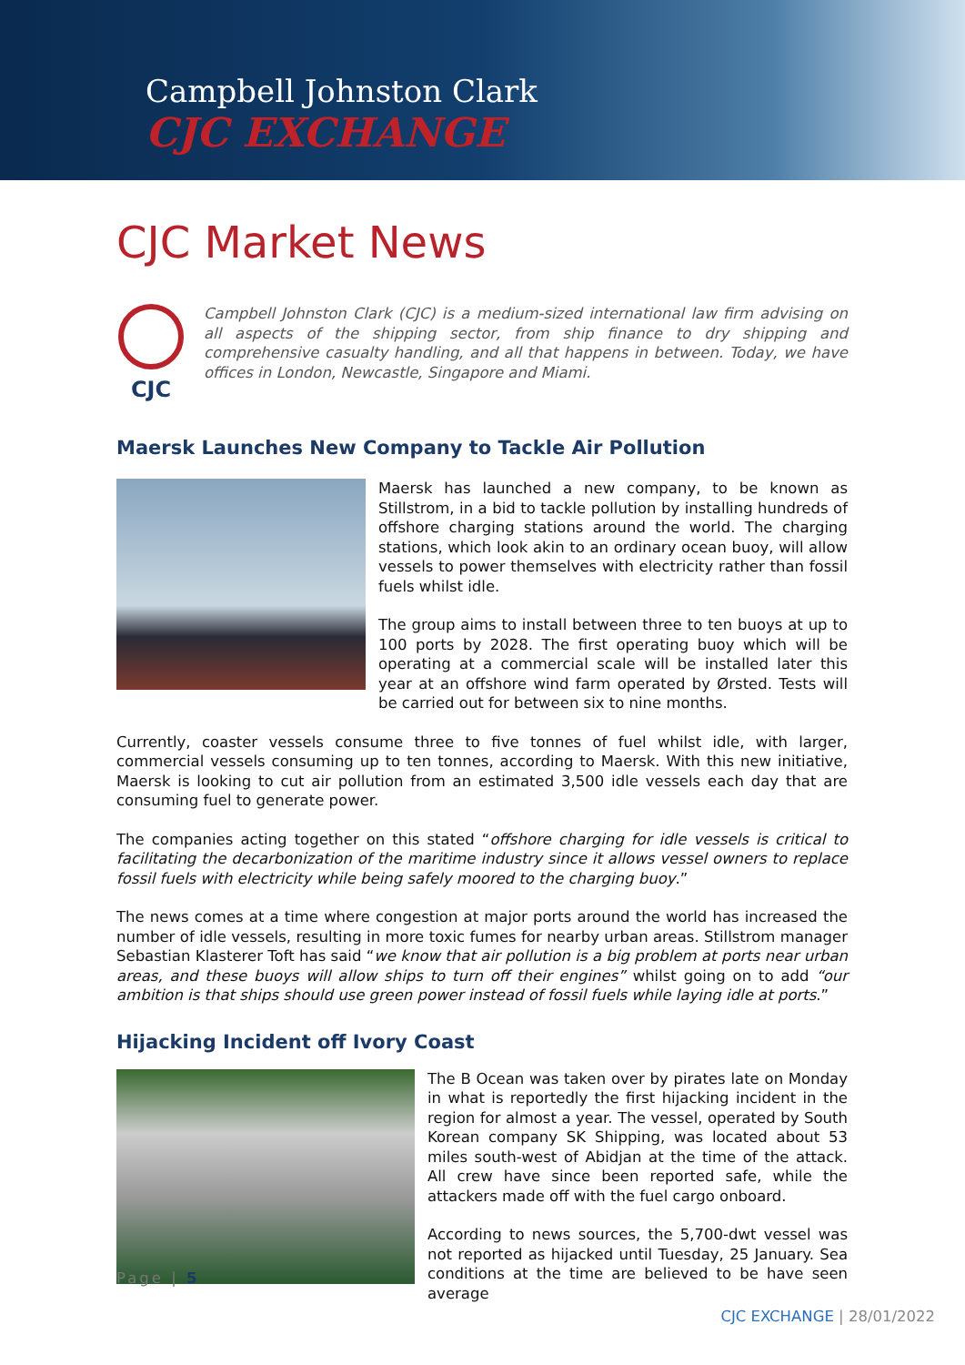Campbell Johnston Clark
CJC EXCHANGE
CJC Market News
CJC
Campbell Johnston Clark (CJC) is a medium-sized international law firm advising on all aspects of the shipping sector, from ship finance to dry shipping and comprehensive casualty handling, and all that happens in between. Today, we have offices in London, Newcastle, Singapore and Miami.
Maersk Launches New Company to Tackle Air Pollution
Maersk has launched a new company, to be known as Stillstrom, in a bid to tackle pollution by installing hundreds of offshore charging stations around the world. The charging stations, which look akin to an ordinary ocean buoy, will allow vessels to power themselves with electricity rather than fossil fuels whilst idle.
The group aims to install between three to ten buoys at up to 100 ports by 2028. The first operating buoy which will be operating at a commercial scale will be installed later this year at an offshore wind farm operated by Ørsted. Tests will be carried out for between six to nine months.
Currently, coaster vessels consume three to five tonnes of fuel whilst idle, with larger, commercial vessels consuming up to ten tonnes, according to Maersk. With this new initiative, Maersk is looking to cut air pollution from an estimated 3,500 idle vessels each day that are consuming fuel to generate power.
The companies acting together on this stated “offshore charging for idle vessels is critical to facilitating the decarbonization of the maritime industry since it allows vessel owners to replace fossil fuels with electricity while being safely moored to the charging buoy.”
The news comes at a time where congestion at major ports around the world has increased the number of idle vessels, resulting in more toxic fumes for nearby urban areas. Stillstrom manager Sebastian Klasterer Toft has said “we know that air pollution is a big problem at ports near urban areas, and these buoys will allow ships to turn off their engines” whilst going on to add “our ambition is that ships should use green power instead of fossil fuels while laying idle at ports.”
Hijacking Incident off Ivory Coast
The B Ocean was taken over by pirates late on Monday in what is reportedly the first hijacking incident in the region for almost a year. The vessel, operated by South Korean company SK Shipping, was located about 53 miles south-west of Abidjan at the time of the attack. All crew have since been reported safe, while the attackers made off with the fuel cargo onboard.
According to news sources, the 5,700-dwt vessel was not reported as hijacked until Tuesday, 25 January. Sea conditions at the time are believed to be have seen average
Page | 5
CJC EXCHANGE | 28/01/2022